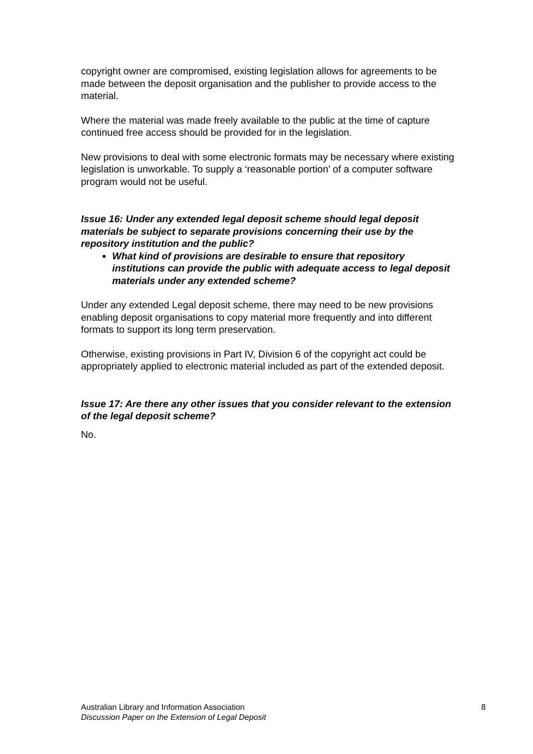copyright owner are compromised, existing legislation allows for agreements to be made between the deposit organisation and the publisher to provide access to the material.
Where the material was made freely available to the public at the time of capture continued free access should be provided for in the legislation.
New provisions to deal with some electronic formats may be necessary where existing legislation is unworkable. To supply a ‘reasonable portion’ of a computer software program would not be useful.
Issue 16: Under any extended legal deposit scheme should legal deposit materials be subject to separate provisions concerning their use by the repository institution and the public?
What kind of provisions are desirable to ensure that repository institutions can provide the public with adequate access to legal deposit materials under any extended scheme?
Under any extended Legal deposit scheme, there may need to be new provisions enabling deposit organisations to copy material more frequently and into different formats to support its long term preservation.
Otherwise, existing provisions in Part IV, Division 6 of the copyright act could be appropriately applied to electronic material included as part of the extended deposit.
Issue 17: Are there any other issues that you consider relevant to the extension of the legal deposit scheme?
No.
Australian Library and Information Association
Discussion Paper on the Extension of Legal Deposit
8